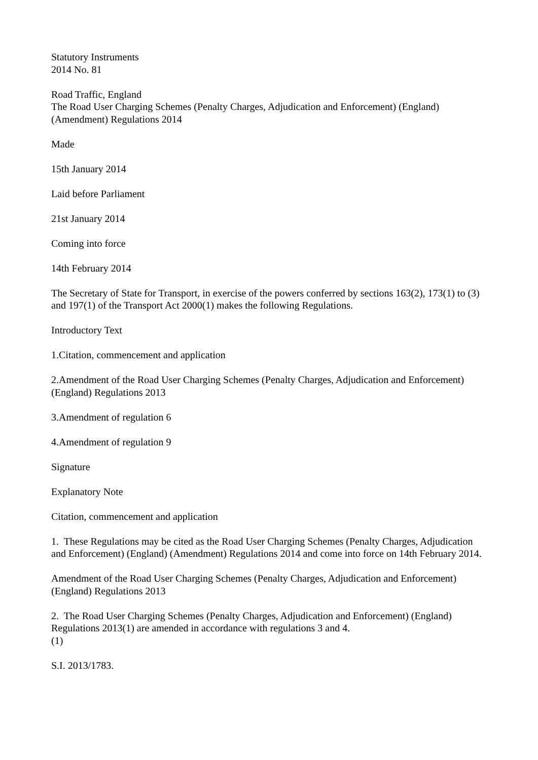Statutory Instruments
2014 No. 81
Road Traffic, England
The Road User Charging Schemes (Penalty Charges, Adjudication and Enforcement) (England) (Amendment) Regulations 2014
Made
15th January 2014
Laid before Parliament
21st January 2014
Coming into force
14th February 2014
The Secretary of State for Transport, in exercise of the powers conferred by sections 163(2), 173(1) to (3) and 197(1) of the Transport Act 2000(1) makes the following Regulations.
Introductory Text
1.Citation, commencement and application
2.Amendment of the Road User Charging Schemes (Penalty Charges, Adjudication and Enforcement) (England) Regulations 2013
3.Amendment of regulation 6
4.Amendment of regulation 9
Signature
Explanatory Note
Citation, commencement and application
1. These Regulations may be cited as the Road User Charging Schemes (Penalty Charges, Adjudication and Enforcement) (England) (Amendment) Regulations 2014 and come into force on 14th February 2014.
Amendment of the Road User Charging Schemes (Penalty Charges, Adjudication and Enforcement) (England) Regulations 2013
2. The Road User Charging Schemes (Penalty Charges, Adjudication and Enforcement) (England) Regulations 2013(1) are amended in accordance with regulations 3 and 4.
(1)
S.I. 2013/1783.